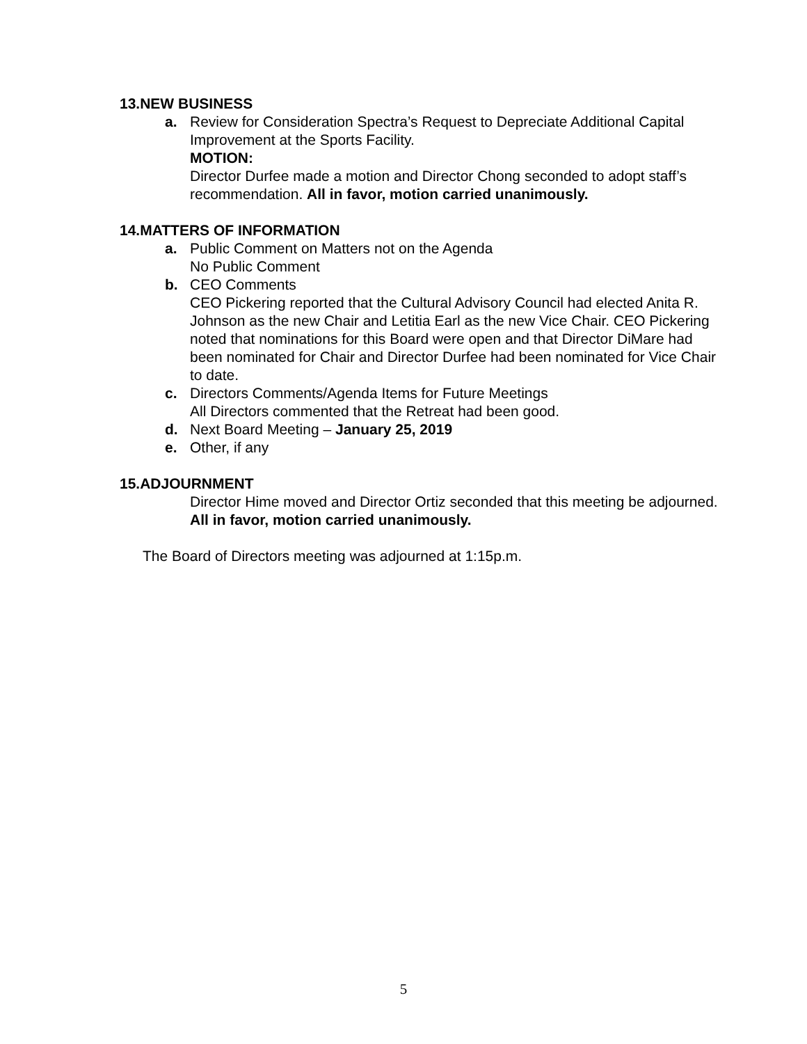13.NEW BUSINESS
a. Review for Consideration Spectra’s Request to Depreciate Additional Capital Improvement at the Sports Facility.
MOTION:
Director Durfee made a motion and Director Chong seconded to adopt staff’s recommendation. All in favor, motion carried unanimously.
14.MATTERS OF INFORMATION
a. Public Comment on Matters not on the Agenda
No Public Comment
b. CEO Comments
CEO Pickering reported that the Cultural Advisory Council had elected Anita R. Johnson as the new Chair and Letitia Earl as the new Vice Chair. CEO Pickering noted that nominations for this Board were open and that Director DiMare had been nominated for Chair and Director Durfee had been nominated for Vice Chair to date.
c. Directors Comments/Agenda Items for Future Meetings
All Directors commented that the Retreat had been good.
d. Next Board Meeting – January 25, 2019
e. Other, if any
15.ADJOURNMENT
Director Hime moved and Director Ortiz seconded that this meeting be adjourned. All in favor, motion carried unanimously.
The Board of Directors meeting was adjourned at 1:15p.m.
5